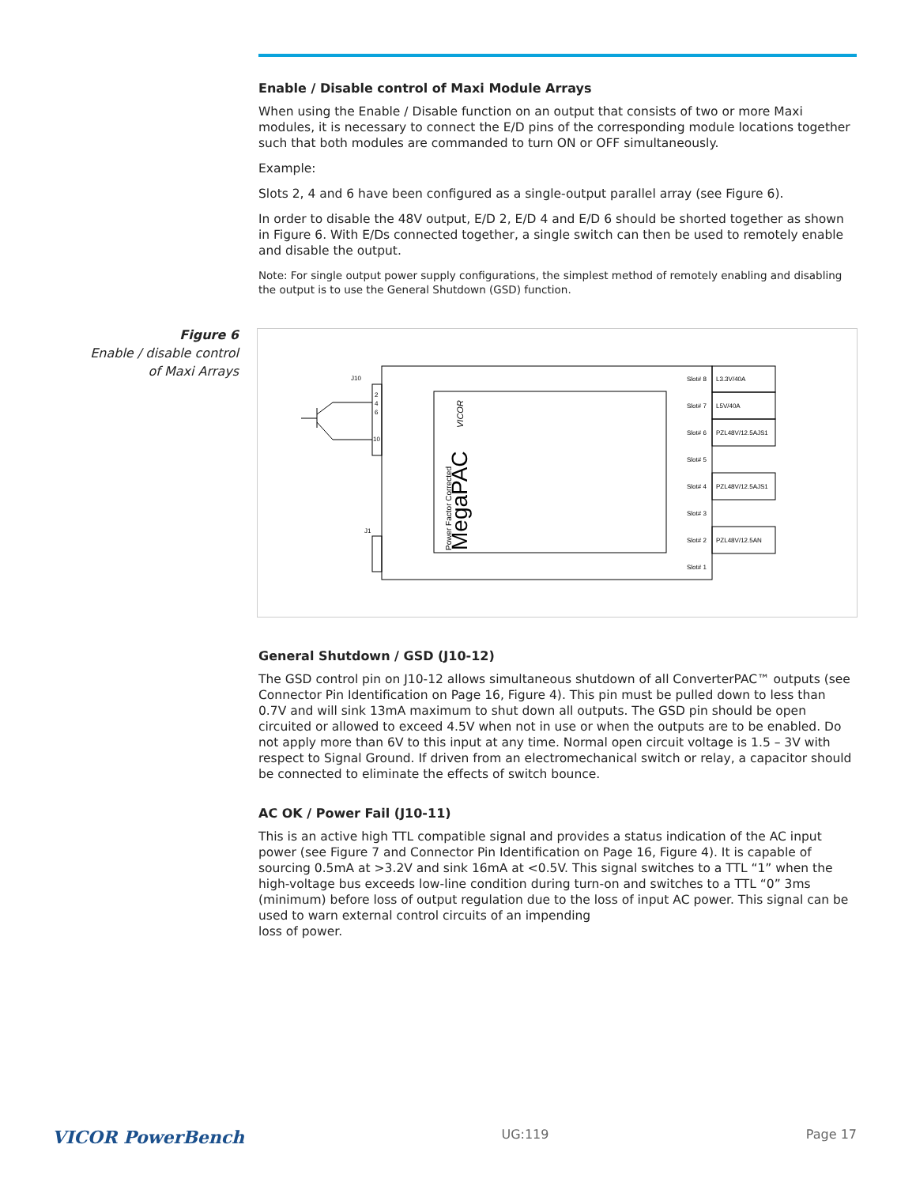Enable / Disable control of Maxi Module Arrays
When using the Enable / Disable function on an output that consists of two or more Maxi modules, it is necessary to connect the E/D pins of the corresponding module locations together such that both modules are commanded to turn ON or OFF simultaneously.
Example:
Slots 2, 4 and 6 have been configured as a single-output parallel array (see Figure 6).
In order to disable the 48V output, E/D 2, E/D 4 and E/D 6 should be shorted together as shown in Figure 6. With E/Ds connected together, a single switch can then be used to remotely enable and disable the output.
Note: For single output power supply configurations, the simplest method of remotely enabling and disabling the output is to use the General Shutdown (GSD) function.
Figure 6
Enable / disable control of Maxi Arrays
J10
J1
2
4
6
10
Power Factor Corrected
MegaPAC
VICOR
Slot# 8
Slot# 7
Slot# 6
Slot# 5
Slot# 4
Slot# 3
Slot# 2
Slot# 1
L3.3V/40A
L5V/40A
PZL48V/12.5AJS1
PZL48V/12.5AJS1
PZL48V/12.5AN
General Shutdown / GSD (J10-12)
The GSD control pin on J10-12 allows simultaneous shutdown of all ConverterPAC™ outputs (see Connector Pin Identification on Page 16, Figure 4). This pin must be pulled down to less than 0.7V and will sink 13mA maximum to shut down all outputs. The GSD pin should be open circuited or allowed to exceed 4.5V when not in use or when the outputs are to be enabled. Do not apply more than 6V to this input at any time. Normal open circuit voltage is 1.5 – 3V with respect to Signal Ground. If driven from an electromechanical switch or relay, a capacitor should be connected to eliminate the effects of switch bounce.
AC OK / Power Fail (J10-11)
This is an active high TTL compatible signal and provides a status indication of the AC input power (see Figure 7 and Connector Pin Identification on Page 16, Figure 4). It is capable of sourcing 0.5mA at >3.2V and sink 16mA at <0.5V. This signal switches to a TTL “1” when the high-voltage bus exceeds low-line condition during turn-on and switches to a TTL “0” 3ms (minimum) before loss of output regulation due to the loss of input AC power. This signal can be used to warn external control circuits of an impending
loss of power.
VICOR PowerBench UG:119 Page 17